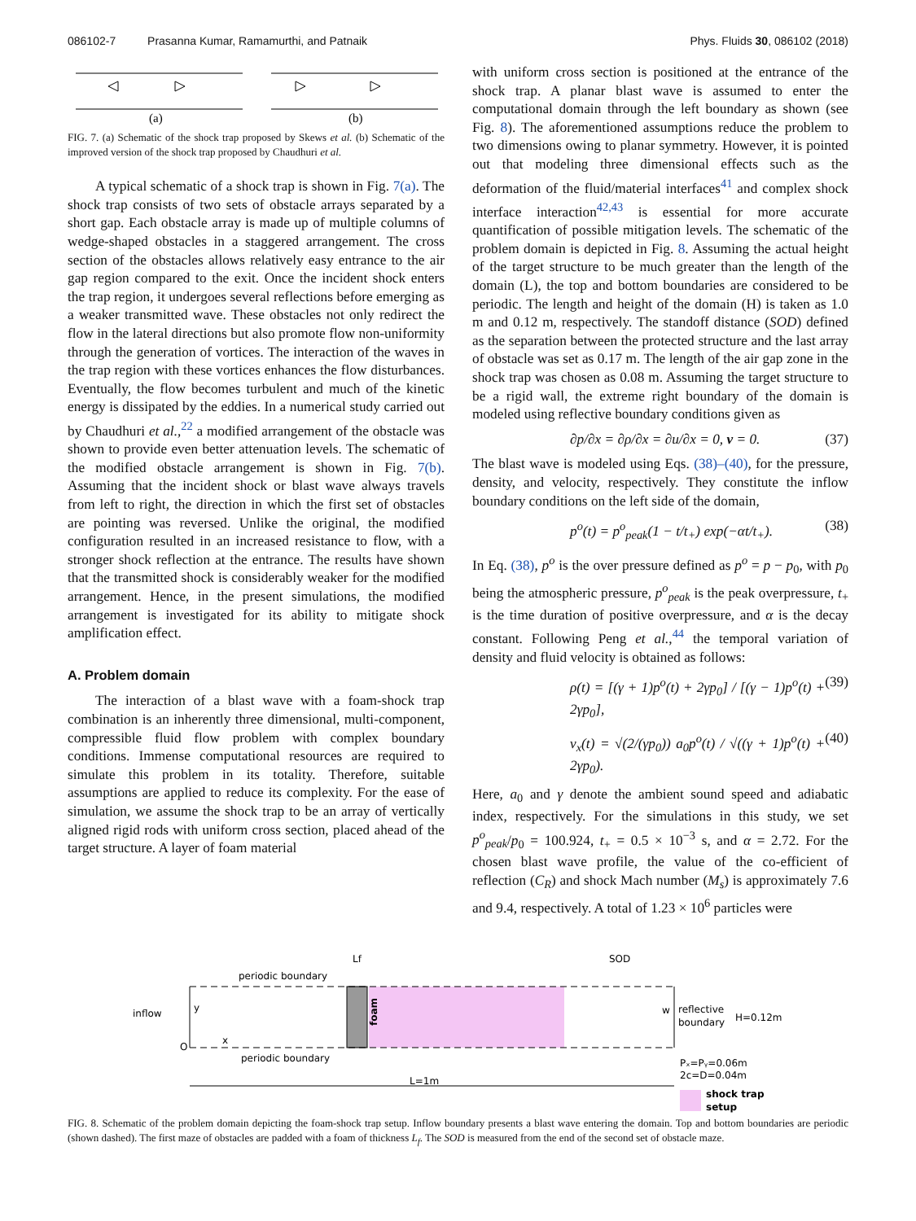086102-7 Prasanna Kumar, Ramamurthi, and Patnaik Phys. Fluids 30, 086102 (2018)
(a)
(b)
FIG. 7. (a) Schematic of the shock trap proposed by Skews et al. (b) Schematic of the improved version of the shock trap proposed by Chaudhuri et al.
A typical schematic of a shock trap is shown in Fig. 7(a). The shock trap consists of two sets of obstacle arrays separated by a short gap. Each obstacle array is made up of multiple columns of wedge-shaped obstacles in a staggered arrangement. The cross section of the obstacles allows relatively easy entrance to the air gap region compared to the exit. Once the incident shock enters the trap region, it undergoes several reflections before emerging as a weaker transmitted wave. These obstacles not only redirect the flow in the lateral directions but also promote flow non-uniformity through the generation of vortices. The interaction of the waves in the trap region with these vortices enhances the flow disturbances. Eventually, the flow becomes turbulent and much of the kinetic energy is dissipated by the eddies. In a numerical study carried out by Chaudhuri et al.,<sup>22</sup> a modified arrangement of the obstacle was shown to provide even better attenuation levels. The schematic of the modified obstacle arrangement is shown in Fig. 7(b). Assuming that the incident shock or blast wave always travels from left to right, the direction in which the first set of obstacles are pointing was reversed. Unlike the original, the modified configuration resulted in an increased resistance to flow, with a stronger shock reflection at the entrance. The results have shown that the transmitted shock is considerably weaker for the modified arrangement. Hence, in the present simulations, the modified arrangement is investigated for its ability to mitigate shock amplification effect.
A. Problem domain
The interaction of a blast wave with a foam-shock trap combination is an inherently three dimensional, multi-component, compressible fluid flow problem with complex boundary conditions. Immense computational resources are required to simulate this problem in its totality. Therefore, suitable assumptions are applied to reduce its complexity. For the ease of simulation, we assume the shock trap to be an array of vertically aligned rigid rods with uniform cross section, placed ahead of the target structure. A layer of foam material
with uniform cross section is positioned at the entrance of the shock trap. A planar blast wave is assumed to enter the computational domain through the left boundary as shown (see Fig. 8). The aforementioned assumptions reduce the problem to two dimensions owing to planar symmetry. However, it is pointed out that modeling three dimensional effects such as the deformation of the fluid/material interfaces<sup>41</sup> and complex shock interface interaction<sup>42,43</sup> is essential for more accurate quantification of possible mitigation levels. The schematic of the problem domain is depicted in Fig. 8. Assuming the actual height of the target structure to be much greater than the length of the domain (L), the top and bottom boundaries are considered to be periodic. The length and height of the domain (H) is taken as 1.0 m and 0.12 m, respectively. The standoff distance (SOD) defined as the separation between the protected structure and the last array of obstacle was set as 0.17 m. The length of the air gap zone in the shock trap was chosen as 0.08 m. Assuming the target structure to be a rigid wall, the extreme right boundary of the domain is modeled using reflective boundary conditions given as
∂p/∂x = ∂ρ/∂x = ∂u/∂x = 0, v = 0. (37)
The blast wave is modeled using Eqs. (38)–(40), for the pressure, density, and velocity, respectively. They constitute the inflow boundary conditions on the left side of the domain,
p<sup>o</sup>(t) = p<sup>o</sup><sub>peak</sub>(1 − t/t<sub>+</sub>) exp(−αt/t<sub>+</sub>). (38)
In Eq. (38), p<sup>o</sup> is the over pressure defined as p<sup>o</sup> = p − p<sub>0</sub>, with p<sub>0</sub> being the atmospheric pressure, p<sup>o</sup><sub>peak</sub> is the peak overpressure, t<sub>+</sub> is the time duration of positive overpressure, and α is the decay constant. Following Peng et al.,<sup>44</sup> the temporal variation of density and fluid velocity is obtained as follows:
ρ(t) = [(γ + 1)p<sup>o</sup>(t) + 2γp<sub>0</sub>] / [(γ − 1)p<sup>o</sup>(t) + 2γp<sub>0</sub>], (39)
v<sub>x</sub>(t) = √(2/(γp<sub>0</sub>)) a<sub>0</sub>p<sup>o</sup>(t) / √((γ + 1)p<sup>o</sup>(t) + 2γp<sub>0</sub>). (40)
Here, a<sub>0</sub> and γ denote the ambient sound speed and adiabatic index, respectively. For the simulations in this study, we set p<sup>o</sup><sub>peak</sub>/p<sub>0</sub> = 100.924, t<sub>+</sub> = 0.5 × 10<sup>−3</sup> s, and α = 2.72. For the chosen blast wave profile, the value of the co-efficient of reflection (C<sub>R</sub>) and shock Mach number (M<sub>s</sub>) is approximately 7.6 and 9.4, respectively. A total of 1.23 × 10<sup>6</sup> particles were
inflow
periodic boundary
periodic boundary
y
x
O
foam
Lf
SOD
w
reflective
boundary
H=0.12m
L=1m
Pₓ=Pᵧ=0.06m
2c=D=0.04m
shock trap
setup
FIG. 8. Schematic of the problem domain depicting the foam-shock trap setup. Inflow boundary presents a blast wave entering the domain. Top and bottom boundaries are periodic (shown dashed). The first maze of obstacles are padded with a foam of thickness L<sub>f</sub>. The SOD is measured from the end of the second set of obstacle maze.